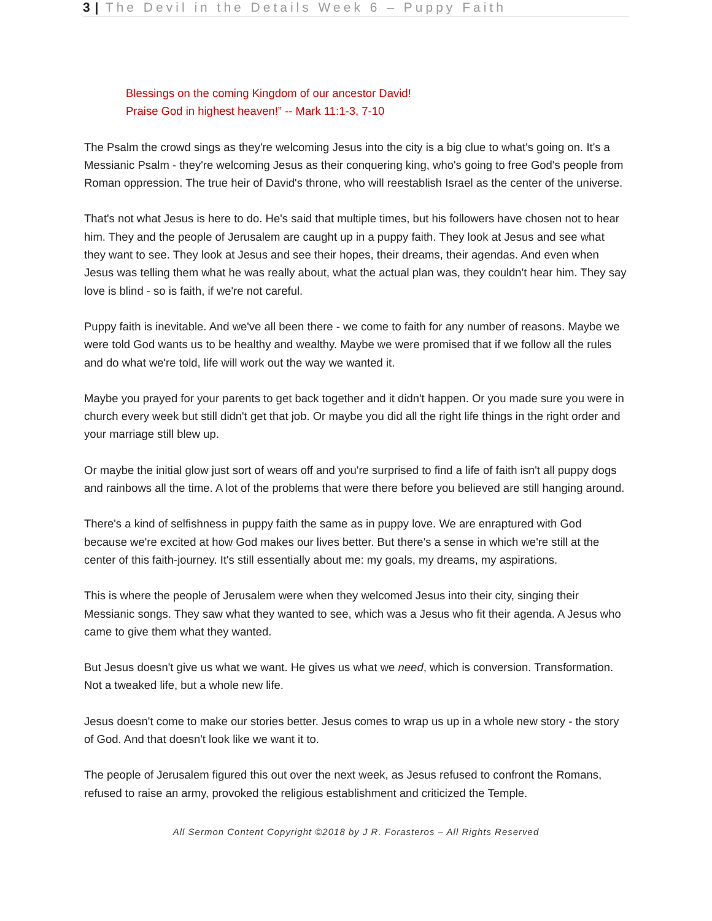3 | The Devil in the Details Week 6 – Puppy Faith
Blessings on the coming Kingdom of our ancestor David!
Praise God in highest heaven!” -- Mark 11:1-3, 7-10
The Psalm the crowd sings as they're welcoming Jesus into the city is a big clue to what's going on. It's a Messianic Psalm - they're welcoming Jesus as their conquering king, who's going to free God's people from Roman oppression. The true heir of David's throne, who will reestablish Israel as the center of the universe.
That's not what Jesus is here to do. He's said that multiple times, but his followers have chosen not to hear him. They and the people of Jerusalem are caught up in a puppy faith. They look at Jesus and see what they want to see. They look at Jesus and see their hopes, their dreams, their agendas. And even when Jesus was telling them what he was really about, what the actual plan was, they couldn't hear him. They say love is blind - so is faith, if we're not careful.
Puppy faith is inevitable. And we've all been there - we come to faith for any number of reasons. Maybe we were told God wants us to be healthy and wealthy. Maybe we were promised that if we follow all the rules and do what we're told, life will work out the way we wanted it.
Maybe you prayed for your parents to get back together and it didn't happen. Or you made sure you were in church every week but still didn't get that job. Or maybe you did all the right life things in the right order and your marriage still blew up.
Or maybe the initial glow just sort of wears off and you're surprised to find a life of faith isn't all puppy dogs and rainbows all the time. A lot of the problems that were there before you believed are still hanging around.
There's a kind of selfishness in puppy faith the same as in puppy love. We are enraptured with God because we're excited at how God makes our lives better. But there's a sense in which we're still at the center of this faith-journey. It's still essentially about me: my goals, my dreams, my aspirations.
This is where the people of Jerusalem were when they welcomed Jesus into their city, singing their Messianic songs. They saw what they wanted to see, which was a Jesus who fit their agenda. A Jesus who came to give them what they wanted.
But Jesus doesn't give us what we want. He gives us what we need, which is conversion. Transformation. Not a tweaked life, but a whole new life.
Jesus doesn't come to make our stories better. Jesus comes to wrap us up in a whole new story - the story of God. And that doesn't look like we want it to.
The people of Jerusalem figured this out over the next week, as Jesus refused to confront the Romans, refused to raise an army, provoked the religious establishment and criticized the Temple.
All Sermon Content Copyright ©2018 by J R. Forasteros – All Rights Reserved